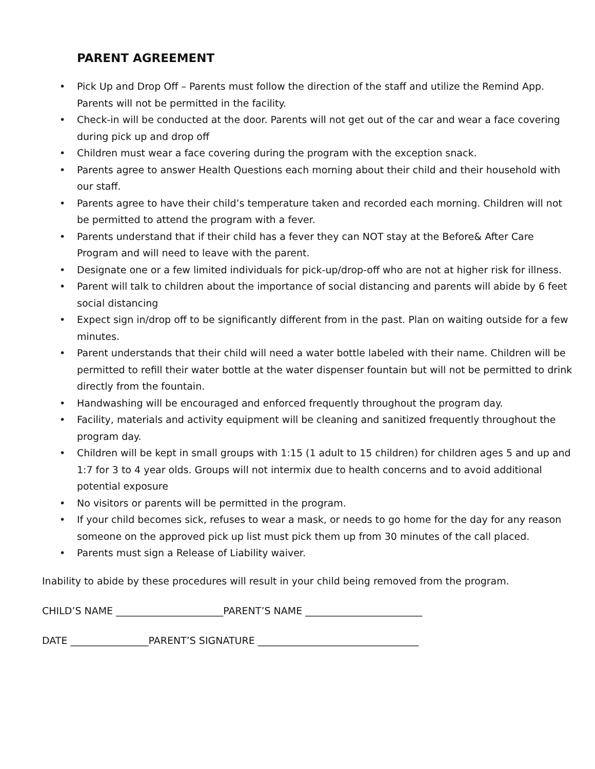PARENT AGREEMENT
• Pick Up and Drop Off – Parents must follow the direction of the staff and utilize the Remind App. Parents will not be permitted in the facility.
• Check-in will be conducted at the door. Parents will not get out of the car and wear a face covering during pick up and drop off
• Children must wear a face covering during the program with the exception snack.
• Parents agree to answer Health Questions each morning about their child and their household with our staff.
• Parents agree to have their child’s temperature taken and recorded each morning. Children will not be permitted to attend the program with a fever.
• Parents understand that if their child has a fever they can NOT stay at the Before& After Care Program and will need to leave with the parent.
• Designate one or a few limited individuals for pick-up/drop-off who are not at higher risk for illness.
• Parent will talk to children about the importance of social distancing and parents will abide by 6 feet social distancing
• Expect sign in/drop off to be significantly different from in the past. Plan on waiting outside for a few minutes.
• Parent understands that their child will need a water bottle labeled with their name. Children will be permitted to refill their water bottle at the water dispenser fountain but will not be permitted to drink directly from the fountain.
• Handwashing will be encouraged and enforced frequently throughout the program day.
• Facility, materials and activity equipment will be cleaning and sanitized frequently throughout the program day.
• Children will be kept in small groups with 1:15 (1 adult to 15 children) for children ages 5 and up and 1:7 for 3 to 4 year olds. Groups will not intermix due to health concerns and to avoid additional potential exposure
• No visitors or parents will be permitted in the program.
• If your child becomes sick, refuses to wear a mask, or needs to go home for the day for any reason someone on the approved pick up list must pick them up from 30 minutes of the call placed.
• Parents must sign a Release of Liability waiver.
Inability to abide by these procedures will result in your child being removed from the program.
CHILD’S NAME ______________________PARENT’S NAME ________________________
DATE ________________PARENT’S SIGNATURE _________________________________